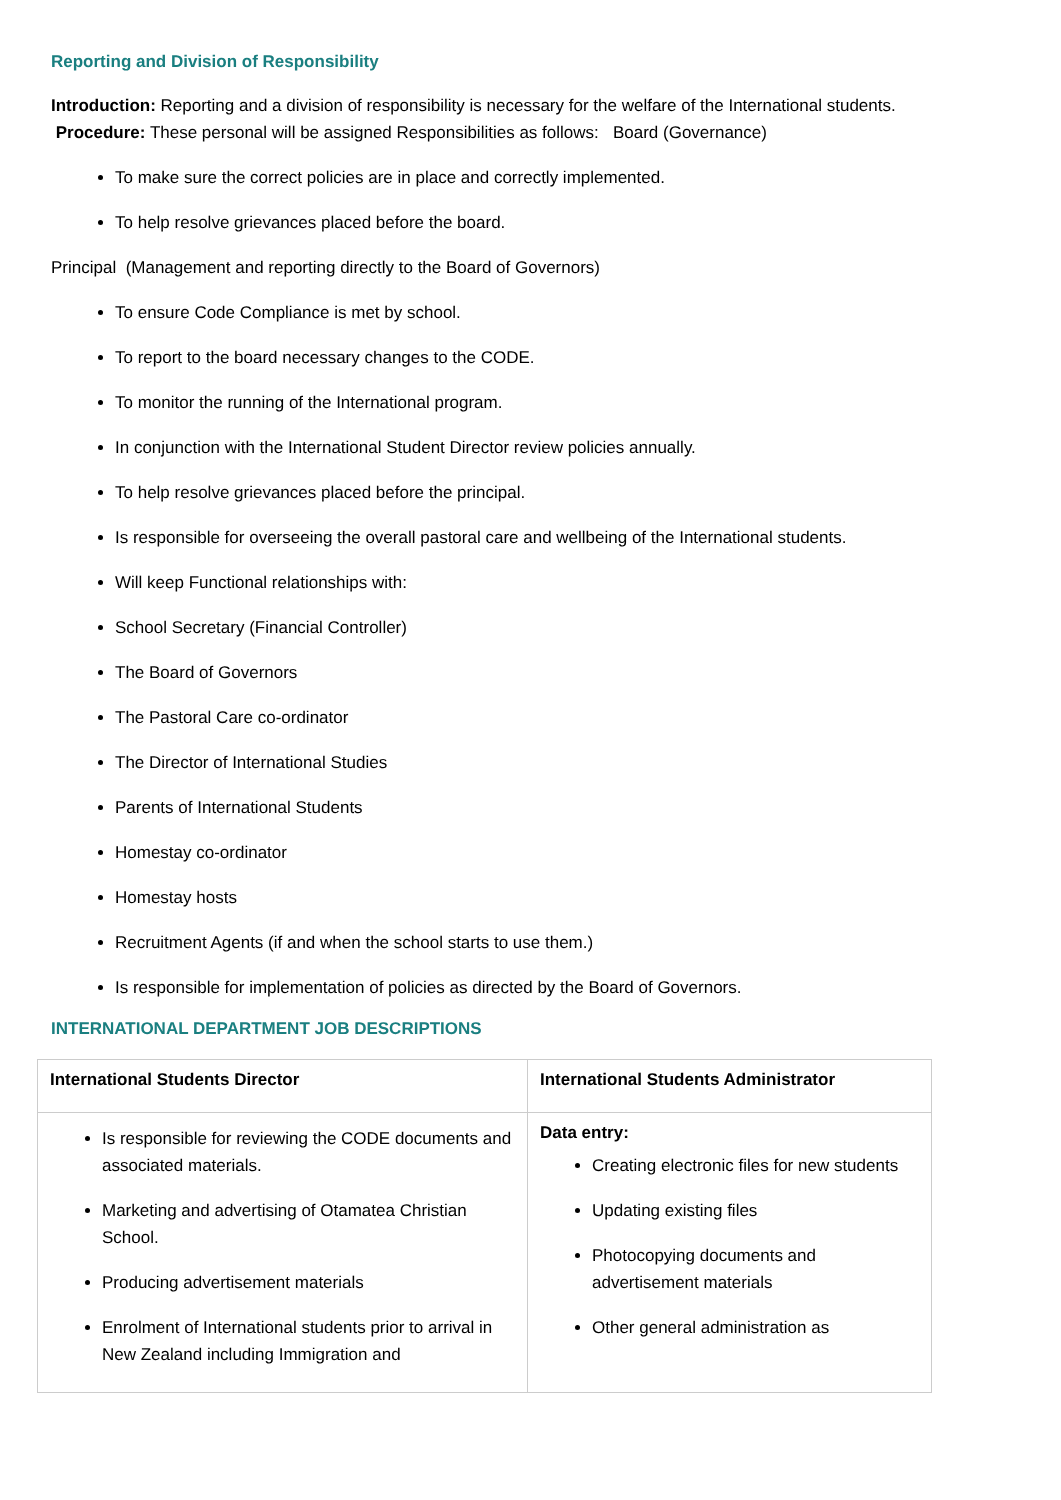Reporting and Division of Responsibility
Introduction: Reporting and a division of responsibility is necessary for the welfare of the International students. Procedure: These personal will be assigned Responsibilities as follows: Board (Governance)
To make sure the correct policies are in place and correctly implemented.
To help resolve grievances placed before the board.
Principal (Management and reporting directly to the Board of Governors)
To ensure Code Compliance is met by school.
To report to the board necessary changes to the CODE.
To monitor the running of the International program.
In conjunction with the International Student Director review policies annually.
To help resolve grievances placed before the principal.
Is responsible for overseeing the overall pastoral care and wellbeing of the International students.
Will keep Functional relationships with:
School Secretary (Financial Controller)
The Board of Governors
The Pastoral Care co-ordinator
The Director of International Studies
Parents of International Students
Homestay co-ordinator
Homestay hosts
Recruitment Agents (if and when the school starts to use them.)
Is responsible for implementation of policies as directed by the Board of Governors.
INTERNATIONAL DEPARTMENT JOB DESCRIPTIONS
| International Students Director | International Students Administrator |
| --- | --- |
| Is responsible for reviewing the CODE documents and associated materials. Marketing and advertising of Otamatea Christian School. Producing advertisement materials Enrolment of International students prior to arrival in New Zealand including Immigration and | Data entry: Creating electronic files for new students Updating existing files Photocopying documents and advertisement materials Other general administration as |